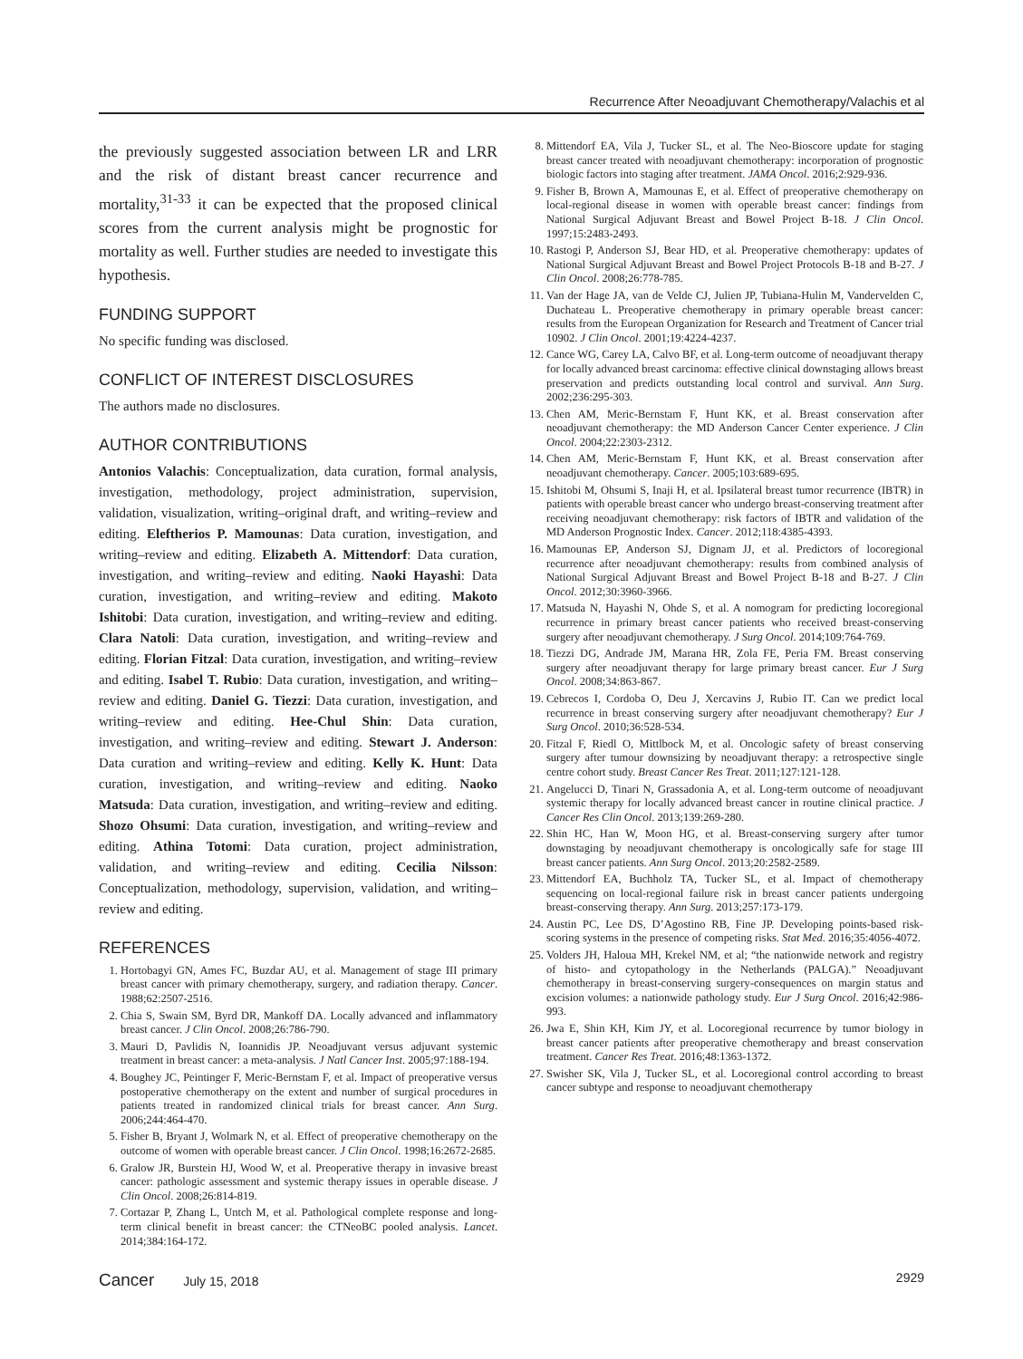Recurrence After Neoadjuvant Chemotherapy/Valachis et al
the previously suggested association between LR and LRR and the risk of distant breast cancer recurrence and mortality,<sup>31-33</sup> it can be expected that the proposed clinical scores from the current analysis might be prognostic for mortality as well. Further studies are needed to investigate this hypothesis.
FUNDING SUPPORT
No specific funding was disclosed.
CONFLICT OF INTEREST DISCLOSURES
The authors made no disclosures.
AUTHOR CONTRIBUTIONS
Antonios Valachis: Conceptualization, data curation, formal analysis, investigation, methodology, project administration, supervision, validation, visualization, writing–original draft, and writing–review and editing. Eleftherios P. Mamounas: Data curation, investigation, and writing–review and editing. Elizabeth A. Mittendorf: Data curation, investigation, and writing–review and editing. Naoki Hayashi: Data curation, investigation, and writing–review and editing. Makoto Ishitobi: Data curation, investigation, and writing–review and editing. Clara Natoli: Data curation, investigation, and writing–review and editing. Florian Fitzal: Data curation, investigation, and writing–review and editing. Isabel T. Rubio: Data curation, investigation, and writing–review and editing. Daniel G. Tiezzi: Data curation, investigation, and writing–review and editing. Hee-Chul Shin: Data curation, investigation, and writing–review and editing. Stewart J. Anderson: Data curation and writing–review and editing. Kelly K. Hunt: Data curation, investigation, and writing–review and editing. Naoko Matsuda: Data curation, investigation, and writing–review and editing. Shozo Ohsumi: Data curation, investigation, and writing–review and editing. Athina Totomi: Data curation, project administration, validation, and writing–review and editing. Cecilia Nilsson: Conceptualization, methodology, supervision, validation, and writing–review and editing.
REFERENCES
1. Hortobagyi GN, Ames FC, Buzdar AU, et al. Management of stage III primary breast cancer with primary chemotherapy, surgery, and radiation therapy. Cancer. 1988;62:2507-2516.
2. Chia S, Swain SM, Byrd DR, Mankoff DA. Locally advanced and inflammatory breast cancer. J Clin Oncol. 2008;26:786-790.
3. Mauri D, Pavlidis N, Ioannidis JP. Neoadjuvant versus adjuvant systemic treatment in breast cancer: a meta-analysis. J Natl Cancer Inst. 2005;97:188-194.
4. Boughey JC, Peintinger F, Meric-Bernstam F, et al. Impact of preoperative versus postoperative chemotherapy on the extent and number of surgical procedures in patients treated in randomized clinical trials for breast cancer. Ann Surg. 2006;244:464-470.
5. Fisher B, Bryant J, Wolmark N, et al. Effect of preoperative chemotherapy on the outcome of women with operable breast cancer. J Clin Oncol. 1998;16:2672-2685.
6. Gralow JR, Burstein HJ, Wood W, et al. Preoperative therapy in invasive breast cancer: pathologic assessment and systemic therapy issues in operable disease. J Clin Oncol. 2008;26:814-819.
7. Cortazar P, Zhang L, Untch M, et al. Pathological complete response and long-term clinical benefit in breast cancer: the CTNeoBC pooled analysis. Lancet. 2014;384:164-172.
8. Mittendorf EA, Vila J, Tucker SL, et al. The Neo-Bioscore update for staging breast cancer treated with neoadjuvant chemotherapy: incorporation of prognostic biologic factors into staging after treatment. JAMA Oncol. 2016;2:929-936.
9. Fisher B, Brown A, Mamounas E, et al. Effect of preoperative chemotherapy on local-regional disease in women with operable breast cancer: findings from National Surgical Adjuvant Breast and Bowel Project B-18. J Clin Oncol. 1997;15:2483-2493.
10. Rastogi P, Anderson SJ, Bear HD, et al. Preoperative chemotherapy: updates of National Surgical Adjuvant Breast and Bowel Project Protocols B-18 and B-27. J Clin Oncol. 2008;26:778-785.
11. Van der Hage JA, van de Velde CJ, Julien JP, Tubiana-Hulin M, Vandervelden C, Duchateau L. Preoperative chemotherapy in primary operable breast cancer: results from the European Organization for Research and Treatment of Cancer trial 10902. J Clin Oncol. 2001;19:4224-4237.
12. Cance WG, Carey LA, Calvo BF, et al. Long-term outcome of neoadjuvant therapy for locally advanced breast carcinoma: effective clinical downstaging allows breast preservation and predicts outstanding local control and survival. Ann Surg. 2002;236:295-303.
13. Chen AM, Meric-Bernstam F, Hunt KK, et al. Breast conservation after neoadjuvant chemotherapy: the MD Anderson Cancer Center experience. J Clin Oncol. 2004;22:2303-2312.
14. Chen AM, Meric-Bernstam F, Hunt KK, et al. Breast conservation after neoadjuvant chemotherapy. Cancer. 2005;103:689-695.
15. Ishitobi M, Ohsumi S, Inaji H, et al. Ipsilateral breast tumor recurrence (IBTR) in patients with operable breast cancer who undergo breast-conserving treatment after receiving neoadjuvant chemotherapy: risk factors of IBTR and validation of the MD Anderson Prognostic Index. Cancer. 2012;118:4385-4393.
16. Mamounas EP, Anderson SJ, Dignam JJ, et al. Predictors of locoregional recurrence after neoadjuvant chemotherapy: results from combined analysis of National Surgical Adjuvant Breast and Bowel Project B-18 and B-27. J Clin Oncol. 2012;30:3960-3966.
17. Matsuda N, Hayashi N, Ohde S, et al. A nomogram for predicting locoregional recurrence in primary breast cancer patients who received breast-conserving surgery after neoadjuvant chemotherapy. J Surg Oncol. 2014;109:764-769.
18. Tiezzi DG, Andrade JM, Marana HR, Zola FE, Peria FM. Breast conserving surgery after neoadjuvant therapy for large primary breast cancer. Eur J Surg Oncol. 2008;34:863-867.
19. Cebrecos I, Cordoba O, Deu J, Xercavins J, Rubio IT. Can we predict local recurrence in breast conserving surgery after neoadjuvant chemotherapy? Eur J Surg Oncol. 2010;36:528-534.
20. Fitzal F, Riedl O, Mittlbock M, et al. Oncologic safety of breast conserving surgery after tumour downsizing by neoadjuvant therapy: a retrospective single centre cohort study. Breast Cancer Res Treat. 2011;127:121-128.
21. Angelucci D, Tinari N, Grassadonia A, et al. Long-term outcome of neoadjuvant systemic therapy for locally advanced breast cancer in routine clinical practice. J Cancer Res Clin Oncol. 2013;139:269-280.
22. Shin HC, Han W, Moon HG, et al. Breast-conserving surgery after tumor downstaging by neoadjuvant chemotherapy is oncologically safe for stage III breast cancer patients. Ann Surg Oncol. 2013;20:2582-2589.
23. Mittendorf EA, Buchholz TA, Tucker SL, et al. Impact of chemotherapy sequencing on local-regional failure risk in breast cancer patients undergoing breast-conserving therapy. Ann Surg. 2013;257:173-179.
24. Austin PC, Lee DS, D’Agostino RB, Fine JP. Developing points-based risk-scoring systems in the presence of competing risks. Stat Med. 2016;35:4056-4072.
25. Volders JH, Haloua MH, Krekel NM, et al; “the nationwide network and registry of histo- and cytopathology in the Netherlands (PALGA).” Neoadjuvant chemotherapy in breast-conserving surgery-consequences on margin status and excision volumes: a nationwide pathology study. Eur J Surg Oncol. 2016;42:986-993.
26. Jwa E, Shin KH, Kim JY, et al. Locoregional recurrence by tumor biology in breast cancer patients after preoperative chemotherapy and breast conservation treatment. Cancer Res Treat. 2016;48:1363-1372.
27. Swisher SK, Vila J, Tucker SL, et al. Locoregional control according to breast cancer subtype and response to neoadjuvant chemotherapy
Cancer July 15, 2018 2929